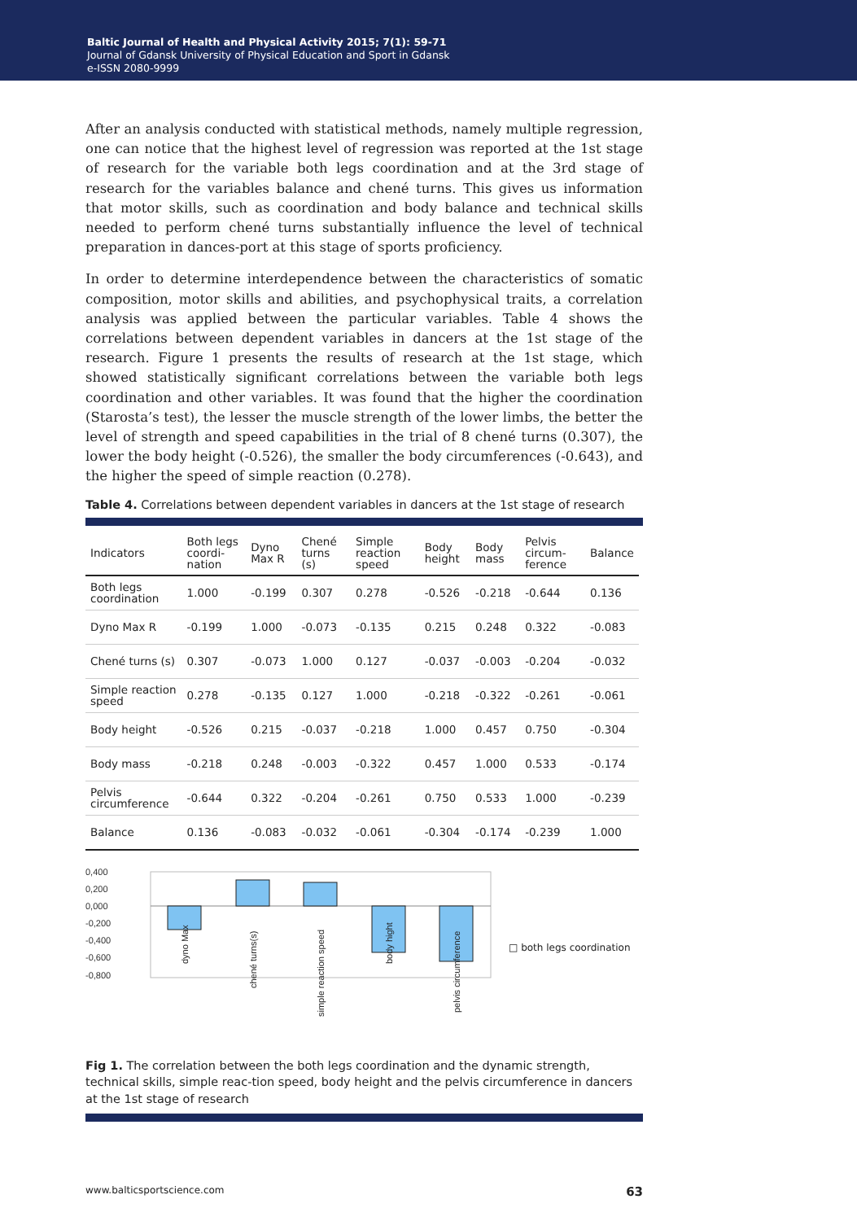Baltic Journal of Health and Physical Activity 2015; 7(1): 59-71
Journal of Gdansk University of Physical Education and Sport in Gdansk
e-ISSN 2080-9999
After an analysis conducted with statistical methods, namely multiple regression, one can notice that the highest level of regression was reported at the 1st stage of research for the variable both legs coordination and at the 3rd stage of research for the variables balance and chené turns. This gives us information that motor skills, such as coordination and body balance and technical skills needed to perform chené turns substantially influence the level of technical preparation in dances-port at this stage of sports proficiency.
In order to determine interdependence between the characteristics of somatic composition, motor skills and abilities, and psychophysical traits, a correlation analysis was applied between the particular variables. Table 4 shows the correlations between dependent variables in dancers at the 1st stage of the research. Figure 1 presents the results of research at the 1st stage, which showed statistically significant correlations between the variable both legs coordination and other variables. It was found that the higher the coordination (Starosta’s test), the lesser the muscle strength of the lower limbs, the better the level of strength and speed capabilities in the trial of 8 chené turns (0.307), the lower the body height (-0.526), the smaller the body circumferences (-0.643), and the higher the speed of simple reaction (0.278).
Table 4. Correlations between dependent variables in dancers at the 1st stage of research
| Indicators | Both legs coordi-nation | Dyno Max R | Chené turns (s) | Simple reaction speed | Body height | Body mass | Pelvis circum-ference | Balance |
| --- | --- | --- | --- | --- | --- | --- | --- | --- |
| Both legs coordination | 1.000 | -0.199 | 0.307 | 0.278 | -0.526 | -0.218 | -0.644 | 0.136 |
| Dyno Max R | -0.199 | 1.000 | -0.073 | -0.135 | 0.215 | 0.248 | 0.322 | -0.083 |
| Chené turns (s) | 0.307 | -0.073 | 1.000 | 0.127 | -0.037 | -0.003 | -0.204 | -0.032 |
| Simple reaction speed | 0.278 | -0.135 | 0.127 | 1.000 | -0.218 | -0.322 | -0.261 | -0.061 |
| Body height | -0.526 | 0.215 | -0.037 | -0.218 | 1.000 | 0.457 | 0.750 | -0.304 |
| Body mass | -0.218 | 0.248 | -0.003 | -0.322 | 0.457 | 1.000 | 0.533 | -0.174 |
| Pelvis circumference | -0.644 | 0.322 | -0.204 | -0.261 | 0.750 | 0.533 | 1.000 | -0.239 |
| Balance | 0.136 | -0.083 | -0.032 | -0.061 | -0.304 | -0.174 | -0.239 | 1.000 |
0,400
0,200
0,000
-0,200
-0,400
-0,600
-0,800
dyno Max
chené turns(s)
simple reaction speed
body hight
pelvis circumference
□ both legs coordination
Fig 1. The correlation between the both legs coordination and the dynamic strength, technical skills, simple reac-tion speed, body height and the pelvis circumference in dancers at the 1st stage of research
www.balticsportscience.com 63